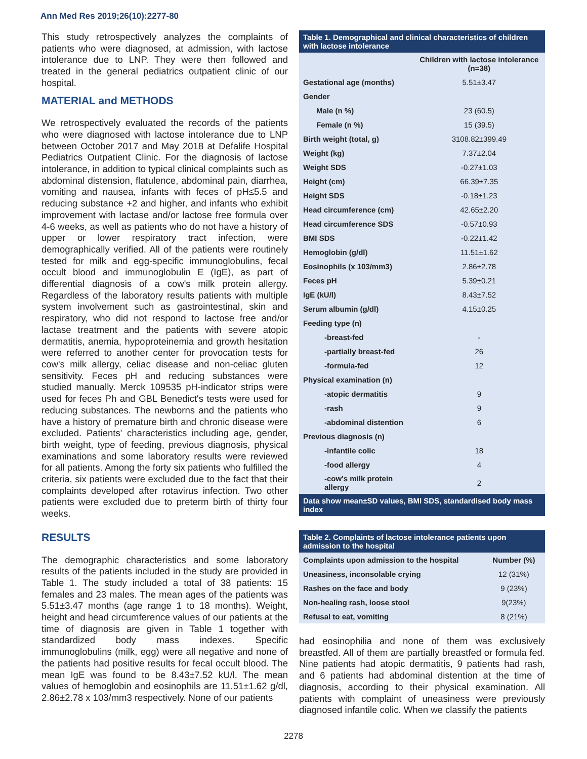Ann Med Res 2019;26(10):2277-80
This study retrospectively analyzes the complaints of patients who were diagnosed, at admission, with lactose intolerance due to LNP. They were then followed and treated in the general pediatrics outpatient clinic of our hospital.
MATERIAL and METHODS
We retrospectively evaluated the records of the patients who were diagnosed with lactose intolerance due to LNP between October 2017 and May 2018 at Defalife Hospital Pediatrics Outpatient Clinic. For the diagnosis of lactose intolerance, in addition to typical clinical complaints such as abdominal distension, flatulence, abdominal pain, diarrhea, vomiting and nausea, infants with feces of pH≤5.5 and reducing substance +2 and higher, and infants who exhibit improvement with lactase and/or lactose free formula over 4-6 weeks, as well as patients who do not have a history of upper or lower respiratory tract infection, were demographically verified. All of the patients were routinely tested for milk and egg-specific immunoglobulins, fecal occult blood and immunoglobulin E (IgE), as part of differential diagnosis of a cow's milk protein allergy. Regardless of the laboratory results patients with multiple system involvement such as gastrointestinal, skin and respiratory, who did not respond to lactose free and/or lactase treatment and the patients with severe atopic dermatitis, anemia, hypoproteinemia and growth hesitation were referred to another center for provocation tests for cow's milk allergy, celiac disease and non-celiac gluten sensitivity. Feces pH and reducing substances were studied manually. Merck 109535 pH-indicator strips were used for feces Ph and GBL Benedict's tests were used for reducing substances. The newborns and the patients who have a history of premature birth and chronic disease were excluded. Patients' characteristics including age, gender, birth weight, type of feeding, previous diagnosis, physical examinations and some laboratory results were reviewed for all patients. Among the forty six patients who fulfilled the criteria, six patients were excluded due to the fact that their complaints developed after rotavirus infection. Two other patients were excluded due to preterm birth of thirty four weeks.
RESULTS
The demographic characteristics and some laboratory results of the patients included in the study are provided in Table 1. The study included a total of 38 patients: 15 females and 23 males. The mean ages of the patients was 5.51±3.47 months (age range 1 to 18 months). Weight, height and head circumference values of our patients at the time of diagnosis are given in Table 1 together with standardized body mass indexes. Specific immunoglobulins (milk, egg) were all negative and none of the patients had positive results for fecal occult blood. The mean IgE was found to be 8.43±7.52 kU/l. The mean values of hemoglobin and eosinophils are 11.51±1.62 g/dl, 2.86±2.78 x 103/mm3 respectively. None of our patients
| Table 1. Demographical and clinical characteristics of children with lactose intolerance | |
| --- | --- |
| | Children with lactose intolerance (n=38) |
| Gestational age (months) | 5.51±3.47 |
| Gender | |
| Male (n %) | 23 (60.5) |
| Female (n %) | 15 (39.5) |
| Birth weight (total, g) | 3108.82±399.49 |
| Weight (kg) | 7.37±2.04 |
| Weight SDS | -0.27±1.03 |
| Height (cm) | 66.39±7.35 |
| Height SDS | -0.18±1.23 |
| Head circumference (cm) | 42.65±2.20 |
| Head circumference SDS | -0.57±0.93 |
| BMI SDS | -0.22±1.42 |
| Hemoglobin (g/dl) | 11.51±1.62 |
| Eosinophils (x 103/mm3) | 2.86±2.78 |
| Feces pH | 5.39±0.21 |
| IgE (kU/l) | 8.43±7.52 |
| Serum albumin (g/dl) | 4.15±0.25 |
| Feeding type (n) | |
| -breast-fed | - |
| -partially breast-fed | 26 |
| -formula-fed | 12 |
| Physical examination (n) | |
| -atopic dermatitis | 9 |
| -rash | 9 |
| -abdominal distention | 6 |
| Previous diagnosis (n) | |
| -infantile colic | 18 |
| -food allergy | 4 |
| -cow's milk protein allergy | 2 |
| Data show mean±SD values, BMI SDS, standardised body mass index | |
| Table 2. Complaints of lactose intolerance patients upon admission to the hospital | |
| --- | --- |
| Complaints upon admission to the hospital | Number (%) |
| Uneasiness, inconsolable crying | 12 (31%) |
| Rashes on the face and body | 9 (23%) |
| Non-healing rash, loose stool | 9(23%) |
| Refusal to eat, vomiting | 8 (21%) |
had eosinophilia and none of them was exclusively breastfed. All of them are partially breastfed or formula fed. Nine patients had atopic dermatitis, 9 patients had rash, and 6 patients had abdominal distention at the time of diagnosis, according to their physical examination. All patients with complaint of uneasiness were previously diagnosed infantile colic. When we classify the patients
2278